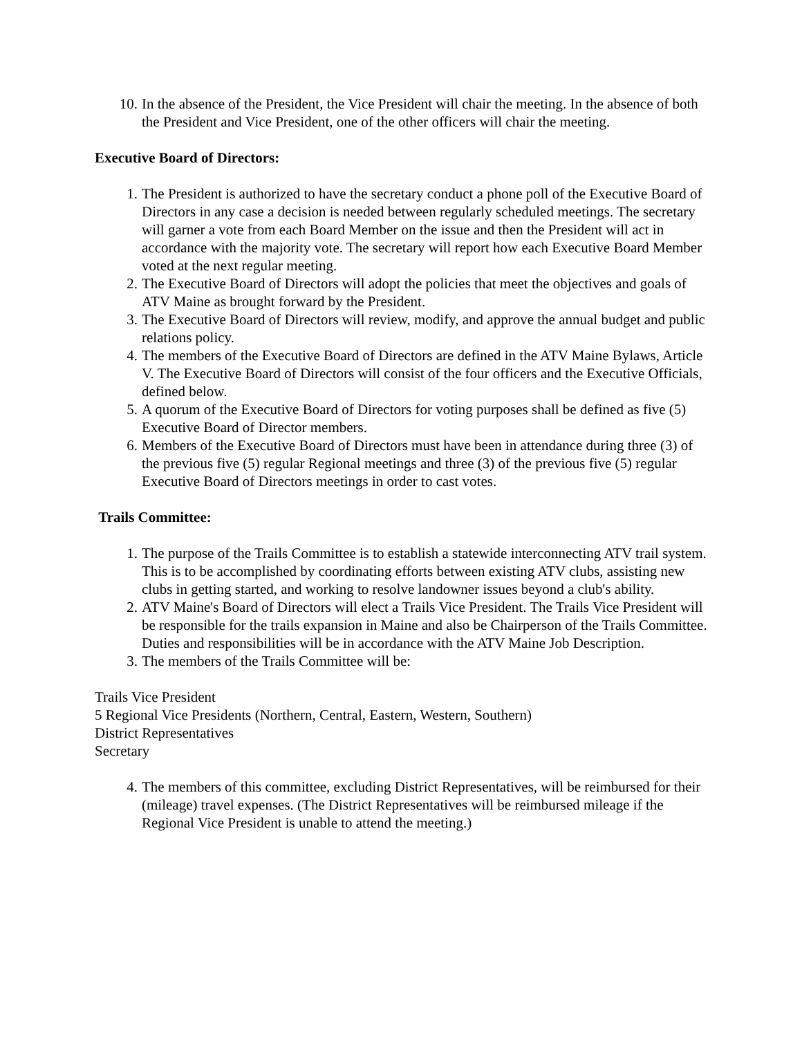10. In the absence of the President, the Vice President will chair the meeting. In the absence of both the President and Vice President, one of the other officers will chair the meeting.
Executive Board of Directors:
1. The President is authorized to have the secretary conduct a phone poll of the Executive Board of Directors in any case a decision is needed between regularly scheduled meetings. The secretary will garner a vote from each Board Member on the issue and then the President will act in accordance with the majority vote. The secretary will report how each Executive Board Member voted at the next regular meeting.
2. The Executive Board of Directors will adopt the policies that meet the objectives and goals of ATV Maine as brought forward by the President.
3. The Executive Board of Directors will review, modify, and approve the annual budget and public relations policy.
4. The members of the Executive Board of Directors are defined in the ATV Maine Bylaws, Article V. The Executive Board of Directors will consist of the four officers and the Executive Officials, defined below.
5. A quorum of the Executive Board of Directors for voting purposes shall be defined as five (5) Executive Board of Director members.
6. Members of the Executive Board of Directors must have been in attendance during three (3) of the previous five (5) regular Regional meetings and three (3) of the previous five (5) regular Executive Board of Directors meetings in order to cast votes.
Trails Committee:
1. The purpose of the Trails Committee is to establish a statewide interconnecting ATV trail system. This is to be accomplished by coordinating efforts between existing ATV clubs, assisting new clubs in getting started, and working to resolve landowner issues beyond a club's ability.
2. ATV Maine's Board of Directors will elect a Trails Vice President. The Trails Vice President will be responsible for the trails expansion in Maine and also be Chairperson of the Trails Committee. Duties and responsibilities will be in accordance with the ATV Maine Job Description.
3. The members of the Trails Committee will be:
Trails Vice President
5 Regional Vice Presidents (Northern, Central, Eastern, Western, Southern)
District Representatives
Secretary
4. The members of this committee, excluding District Representatives, will be reimbursed for their (mileage) travel expenses. (The District Representatives will be reimbursed mileage if the Regional Vice President is unable to attend the meeting.)